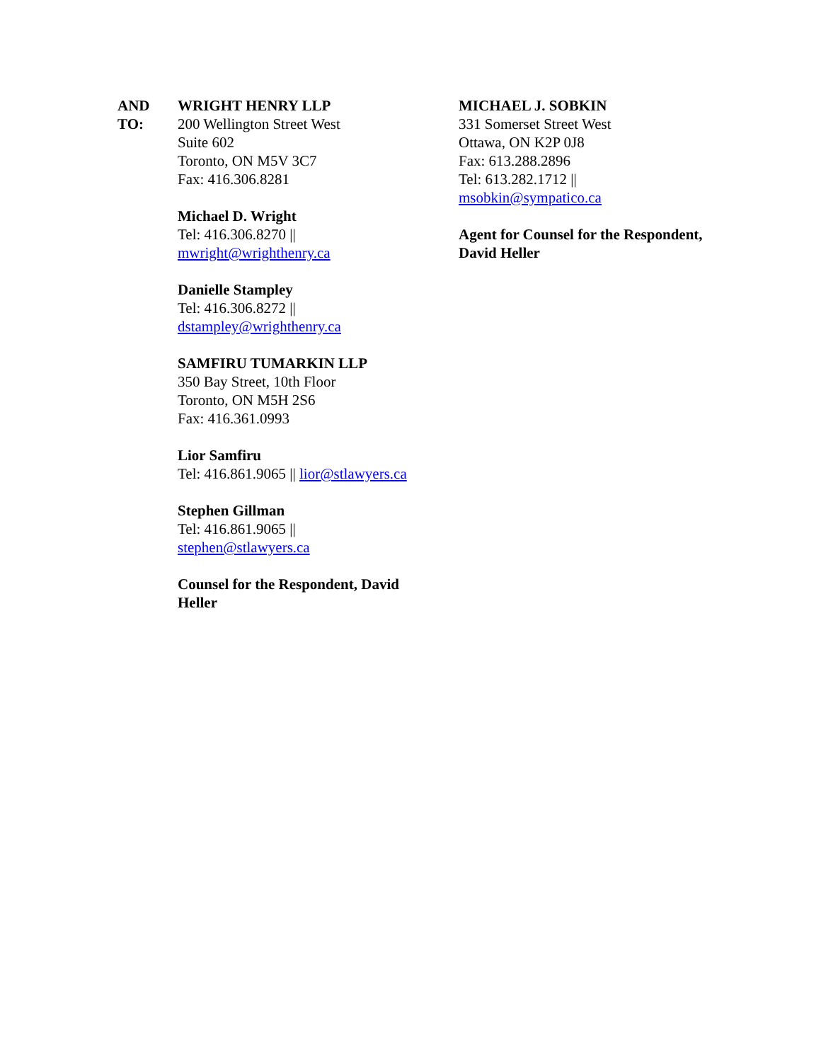AND
TO:
WRIGHT HENRY LLP
200 Wellington Street West
Suite 602
Toronto, ON M5V 3C7
Fax: 416.306.8281
Michael D. Wright
Tel: 416.306.8270 ||
mwright@wrighthenry.ca
Danielle Stampley
Tel: 416.306.8272 ||
dstampley@wrighthenry.ca
SAMFIRU TUMARKIN LLP
350 Bay Street, 10th Floor
Toronto, ON M5H 2S6
Fax: 416.361.0993
Lior Samfiru
Tel: 416.861.9065 || lior@stlawyers.ca
Stephen Gillman
Tel: 416.861.9065 ||
stephen@stlawyers.ca
Counsel for the Respondent, David
Heller
MICHAEL J. SOBKIN
331 Somerset Street West
Ottawa, ON K2P 0J8
Fax: 613.288.2896
Tel: 613.282.1712 ||
msobkin@sympatico.ca
Agent for Counsel for the Respondent,
David Heller